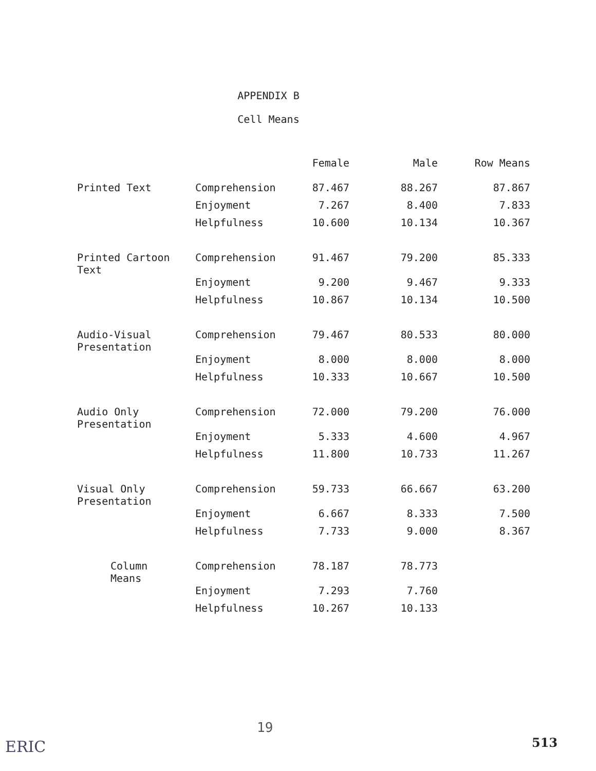APPENDIX B
Cell Means
| | | Female | Male | Row Means |
| --- | --- | --- | --- | --- |
| Printed Text | Comprehension | 87.467 | 88.267 | 87.867 |
| | Enjoyment | 7.267 | 8.400 | 7.833 |
| | Helpfulness | 10.600 | 10.134 | 10.367 |
| Printed Cartoon Text | Comprehension | 91.467 | 79.200 | 85.333 |
| | Enjoyment | 9.200 | 9.467 | 9.333 |
| | Helpfulness | 10.867 | 10.134 | 10.500 |
| Audio-Visual Presentation | Comprehension | 79.467 | 80.533 | 80.000 |
| | Enjoyment | 8.000 | 8.000 | 8.000 |
| | Helpfulness | 10.333 | 10.667 | 10.500 |
| Audio Only Presentation | Comprehension | 72.000 | 79.200 | 76.000 |
| | Enjoyment | 5.333 | 4.600 | 4.967 |
| | Helpfulness | 11.800 | 10.733 | 11.267 |
| Visual Only Presentation | Comprehension | 59.733 | 66.667 | 63.200 |
| | Enjoyment | 6.667 | 8.333 | 7.500 |
| | Helpfulness | 7.733 | 9.000 | 8.367 |
| Column Means | Comprehension | 78.187 | 78.773 | |
| | Enjoyment | 7.293 | 7.760 | |
| | Helpfulness | 10.267 | 10.133 | |
19
ERIC 513